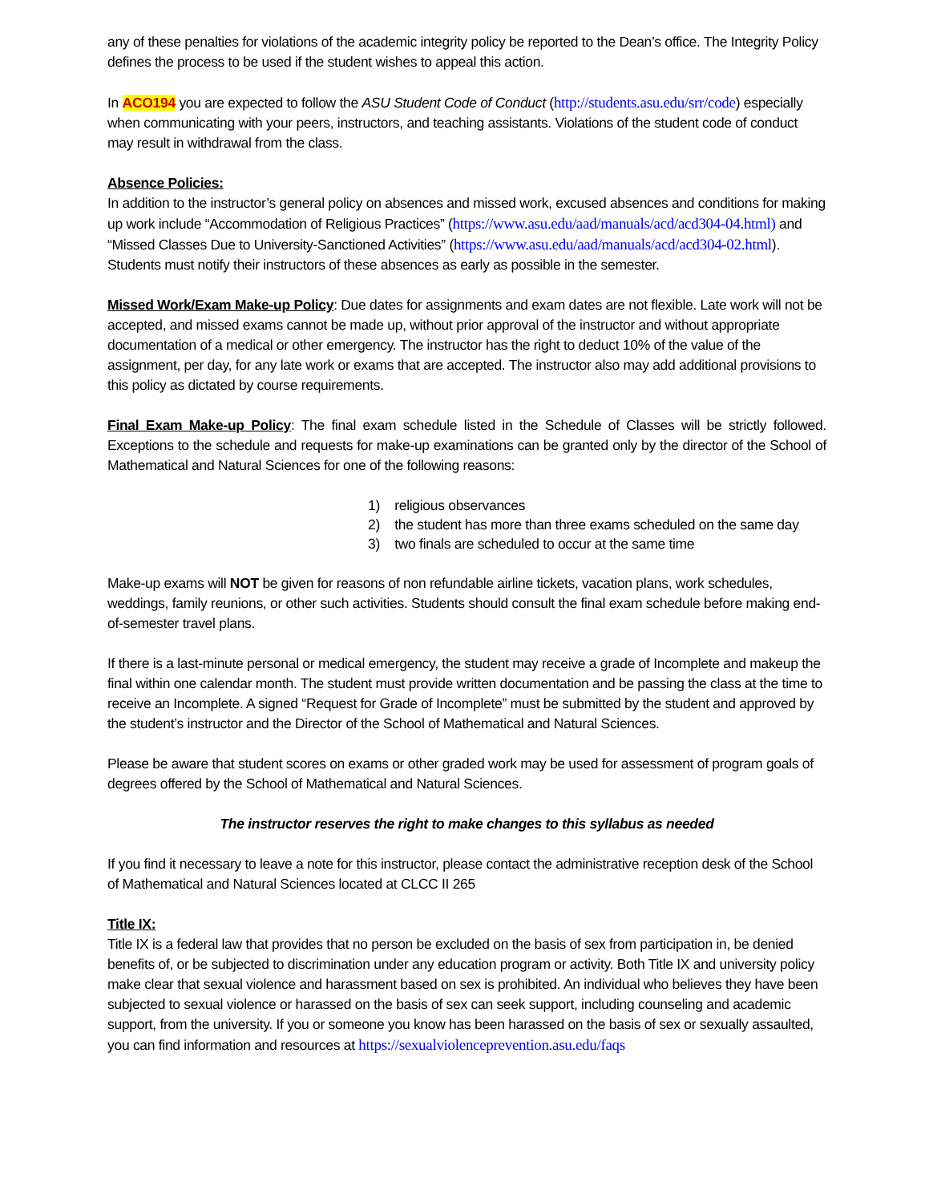any of these penalties for violations of the academic integrity policy be reported to the Dean’s office. The Integrity Policy defines the process to be used if the student wishes to appeal this action.
In ACO194 you are expected to follow the ASU Student Code of Conduct (http://students.asu.edu/srr/code) especially when communicating with your peers, instructors, and teaching assistants. Violations of the student code of conduct may result in withdrawal from the class.
Absence Policies:
In addition to the instructor’s general policy on absences and missed work, excused absences and conditions for making up work include “Accommodation of Religious Practices” (https://www.asu.edu/aad/manuals/acd/acd304-04.html) and “Missed Classes Due to University-Sanctioned Activities” (https://www.asu.edu/aad/manuals/acd/acd304-02.html). Students must notify their instructors of these absences as early as possible in the semester.
Missed Work/Exam Make-up Policy: Due dates for assignments and exam dates are not flexible. Late work will not be accepted, and missed exams cannot be made up, without prior approval of the instructor and without appropriate documentation of a medical or other emergency. The instructor has the right to deduct 10% of the value of the assignment, per day, for any late work or exams that are accepted. The instructor also may add additional provisions to this policy as dictated by course requirements.
Final Exam Make-up Policy: The final exam schedule listed in the Schedule of Classes will be strictly followed. Exceptions to the schedule and requests for make-up examinations can be granted only by the director of the School of Mathematical and Natural Sciences for one of the following reasons:
1) religious observances
2) the student has more than three exams scheduled on the same day
3) two finals are scheduled to occur at the same time
Make-up exams will NOT be given for reasons of non refundable airline tickets, vacation plans, work schedules, weddings, family reunions, or other such activities. Students should consult the final exam schedule before making end-of-semester travel plans.
If there is a last-minute personal or medical emergency, the student may receive a grade of Incomplete and makeup the final within one calendar month. The student must provide written documentation and be passing the class at the time to receive an Incomplete. A signed “Request for Grade of Incomplete” must be submitted by the student and approved by the student’s instructor and the Director of the School of Mathematical and Natural Sciences.
Please be aware that student scores on exams or other graded work may be used for assessment of program goals of degrees offered by the School of Mathematical and Natural Sciences.
The instructor reserves the right to make changes to this syllabus as needed
If you find it necessary to leave a note for this instructor, please contact the administrative reception desk of the School of Mathematical and Natural Sciences located at CLCC II 265
Title IX:
Title IX is a federal law that provides that no person be excluded on the basis of sex from participation in, be denied benefits of, or be subjected to discrimination under any education program or activity. Both Title IX and university policy make clear that sexual violence and harassment based on sex is prohibited. An individual who believes they have been subjected to sexual violence or harassed on the basis of sex can seek support, including counseling and academic support, from the university. If you or someone you know has been harassed on the basis of sex or sexually assaulted, you can find information and resources at https://sexualviolenceprevention.asu.edu/faqs